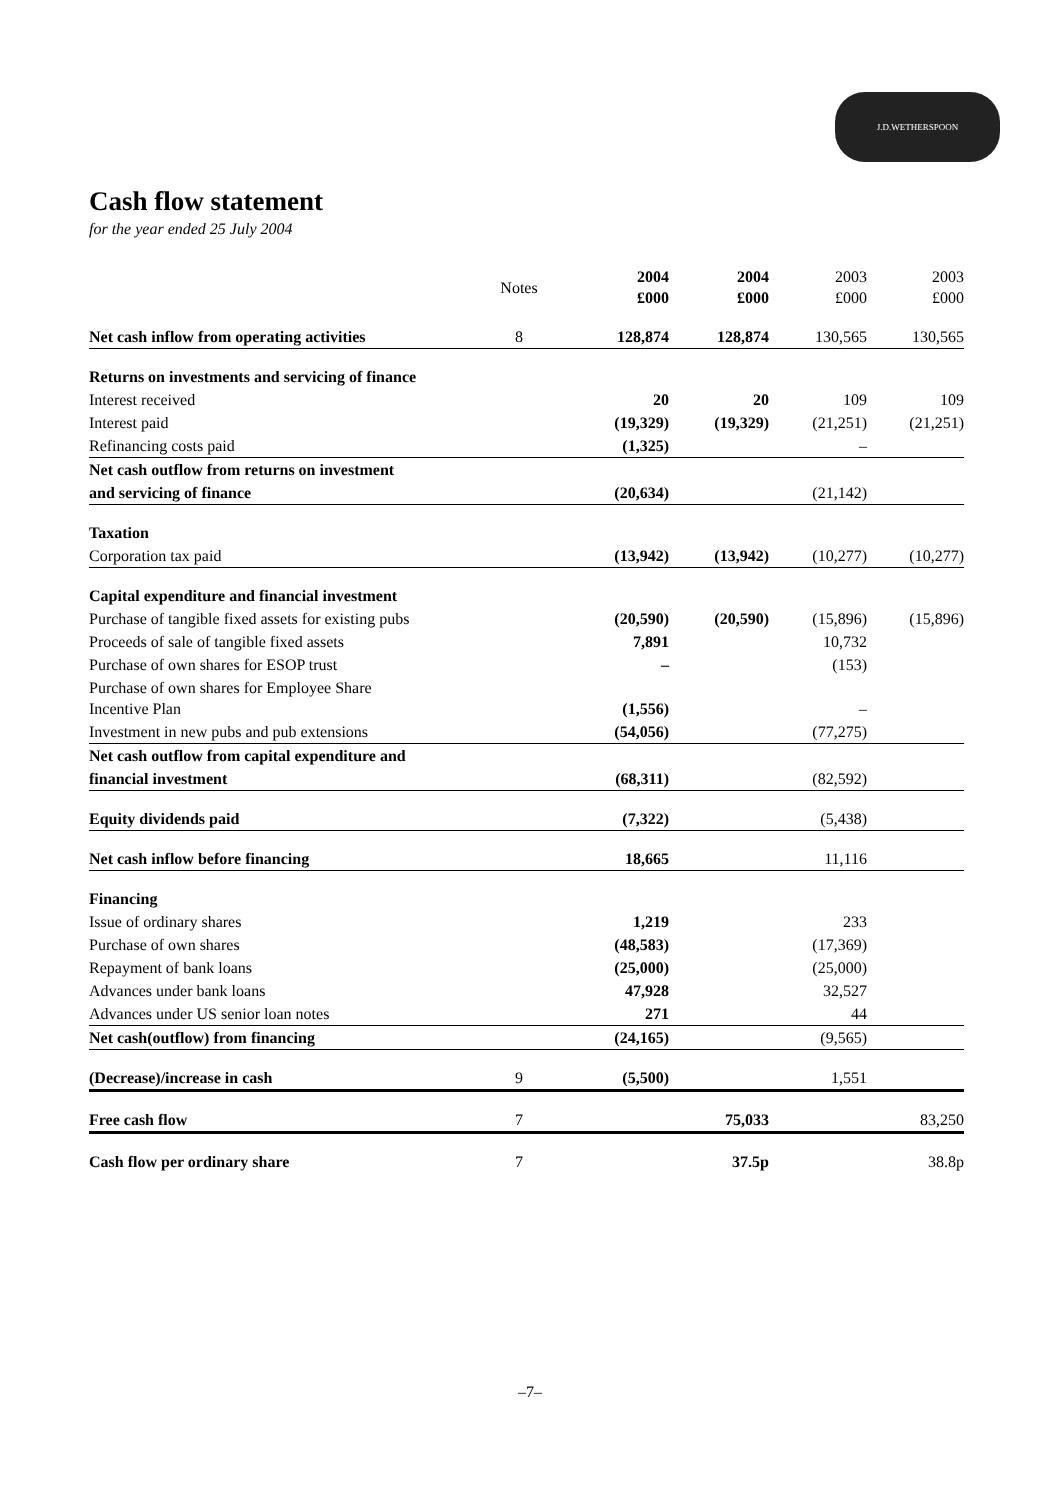J.D.WETHERSPOON
Cash flow statement
for the year ended 25 July 2004
| | Notes | 2004 £000 | 2004 £000 | 2003 £000 | 2003 £000 |
| --- | --- | --- | --- | --- | --- |
| Net cash inflow from operating activities | 8 | 128,874 | 128,874 | 130,565 | 130,565 |
| Returns on investments and servicing of finance | | | | | |
| Interest received | | 20 | 20 | 109 | 109 |
| Interest paid | | (19,329) | (19,329) | (21,251) | (21,251) |
| Refinancing costs paid | | (1,325) | | – | |
| Net cash outflow from returns on investment | | | | | |
| and servicing of finance | | (20,634) | | (21,142) | |
| Taxation | | | | | |
| Corporation tax paid | | (13,942) | (13,942) | (10,277) | (10,277) |
| Capital expenditure and financial investment | | | | | |
| Purchase of tangible fixed assets for existing pubs | | (20,590) | (20,590) | (15,896) | (15,896) |
| Proceeds of sale of tangible fixed assets | | 7,891 | | 10,732 | |
| Purchase of own shares for ESOP trust | | – | | (153) | |
| Purchase of own shares for Employee Share Incentive Plan | | (1,556) | | – | |
| Investment in new pubs and pub extensions | | (54,056) | | (77,275) | |
| Net cash outflow from capital expenditure and | | | | | |
| financial investment | | (68,311) | | (82,592) | |
| Equity dividends paid | | (7,322) | | (5,438) | |
| Net cash inflow before financing | | 18,665 | | 11,116 | |
| Financing | | | | | |
| Issue of ordinary shares | | 1,219 | | 233 | |
| Purchase of own shares | | (48,583) | | (17,369) | |
| Repayment of bank loans | | (25,000) | | (25,000) | |
| Advances under bank loans | | 47,928 | | 32,527 | |
| Advances under US senior loan notes | | 271 | | 44 | |
| Net cash(outflow) from financing | | (24,165) | | (9,565) | |
| (Decrease)/increase in cash | 9 | (5,500) | | 1,551 | |
| Free cash flow | 7 | | 75,033 | | 83,250 |
| Cash flow per ordinary share | 7 | | 37.5p | | 38.8p |
–7–